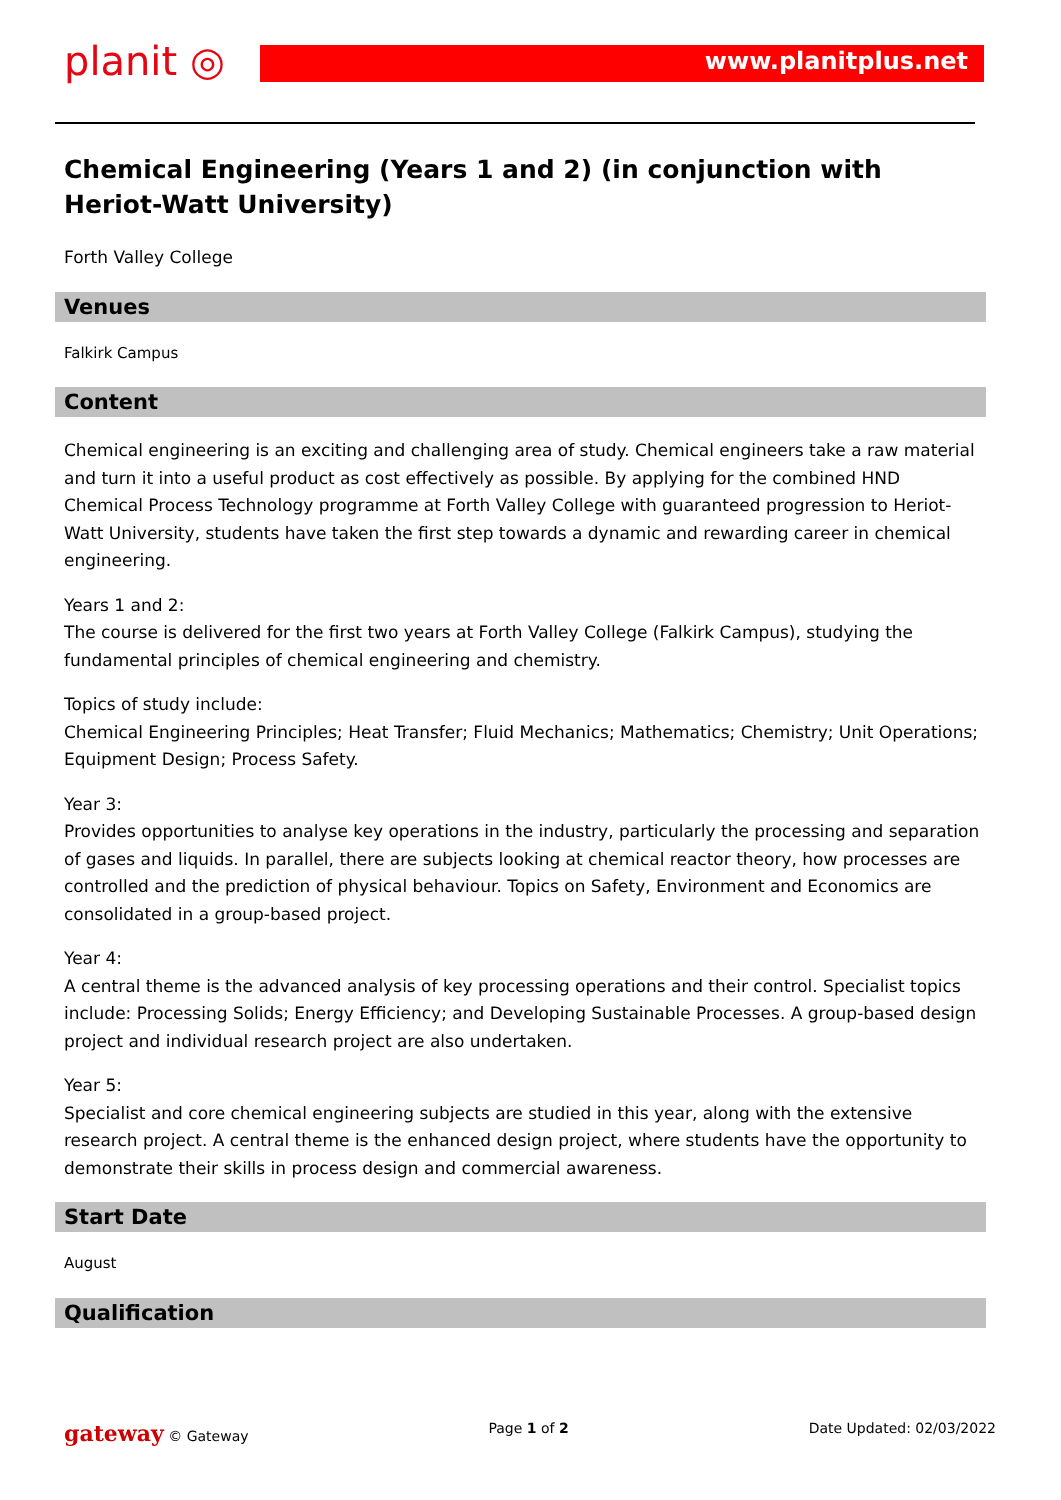planit ◎ www.planitplus.net
Chemical Engineering (Years 1 and 2) (in conjunction with Heriot-Watt University)
Forth Valley College
Venues
Falkirk Campus
Content
Chemical engineering is an exciting and challenging area of study. Chemical engineers take a raw material and turn it into a useful product as cost effectively as possible. By applying for the combined HND Chemical Process Technology programme at Forth Valley College with guaranteed progression to Heriot-Watt University, students have taken the first step towards a dynamic and rewarding career in chemical engineering.
Years 1 and 2:
The course is delivered for the first two years at Forth Valley College (Falkirk Campus), studying the fundamental principles of chemical engineering and chemistry.
Topics of study include:
Chemical Engineering Principles; Heat Transfer; Fluid Mechanics; Mathematics; Chemistry; Unit Operations; Equipment Design; Process Safety.
Year 3:
Provides opportunities to analyse key operations in the industry, particularly the processing and separation of gases and liquids. In parallel, there are subjects looking at chemical reactor theory, how processes are controlled and the prediction of physical behaviour. Topics on Safety, Environment and Economics are consolidated in a group-based project.
Year 4:
A central theme is the advanced analysis of key processing operations and their control. Specialist topics include: Processing Solids; Energy Efficiency; and Developing Sustainable Processes. A group-based design project and individual research project are also undertaken.
Year 5:
Specialist and core chemical engineering subjects are studied in this year, along with the extensive research project. A central theme is the enhanced design project, where students have the opportunity to demonstrate their skills in process design and commercial awareness.
Start Date
August
Qualification
gateway © Gateway Page 1 of 2 Date Updated: 02/03/2022